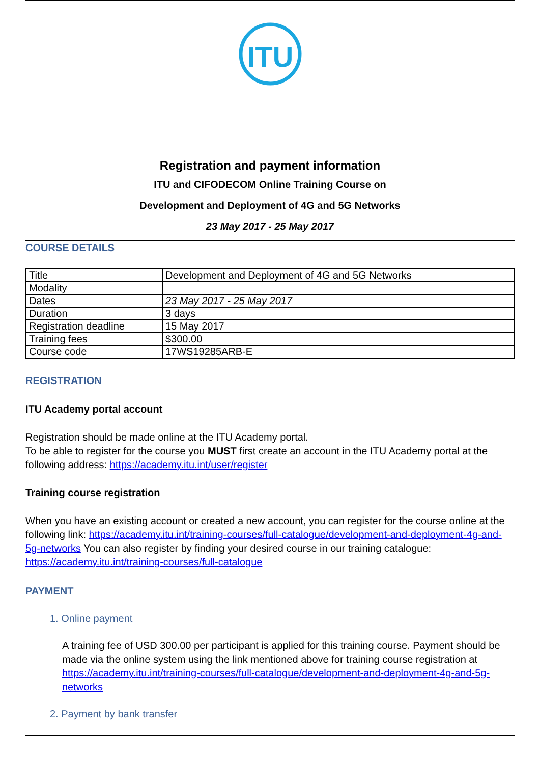ITU
Registration and payment information
ITU and CIFODECOM Online Training Course on
Development and Deployment of 4G and 5G Networks
23 May 2017 - 25 May 2017
COURSE DETAILS
| Title | Development and Deployment of 4G and 5G Networks |
| Modality | |
| Dates | 23 May 2017 - 25 May 2017 |
| Duration | 3 days |
| Registration deadline | 15 May 2017 |
| Training fees | $300.00 |
| Course code | 17WS19285ARB-E |
REGISTRATION
ITU Academy portal account
Registration should be made online at the ITU Academy portal.
To be able to register for the course you MUST first create an account in the ITU Academy portal at the following address: https://academy.itu.int/user/register
Training course registration
When you have an existing account or created a new account, you can register for the course online at the following link: https://academy.itu.int/training-courses/full-catalogue/development-and-deployment-4g-and-5g-networks You can also register by finding your desired course in our training catalogue: https://academy.itu.int/training-courses/full-catalogue
PAYMENT
1. Online payment
A training fee of USD 300.00 per participant is applied for this training course. Payment should be made via the online system using the link mentioned above for training course registration at https://academy.itu.int/training-courses/full-catalogue/development-and-deployment-4g-and-5g-networks
2. Payment by bank transfer